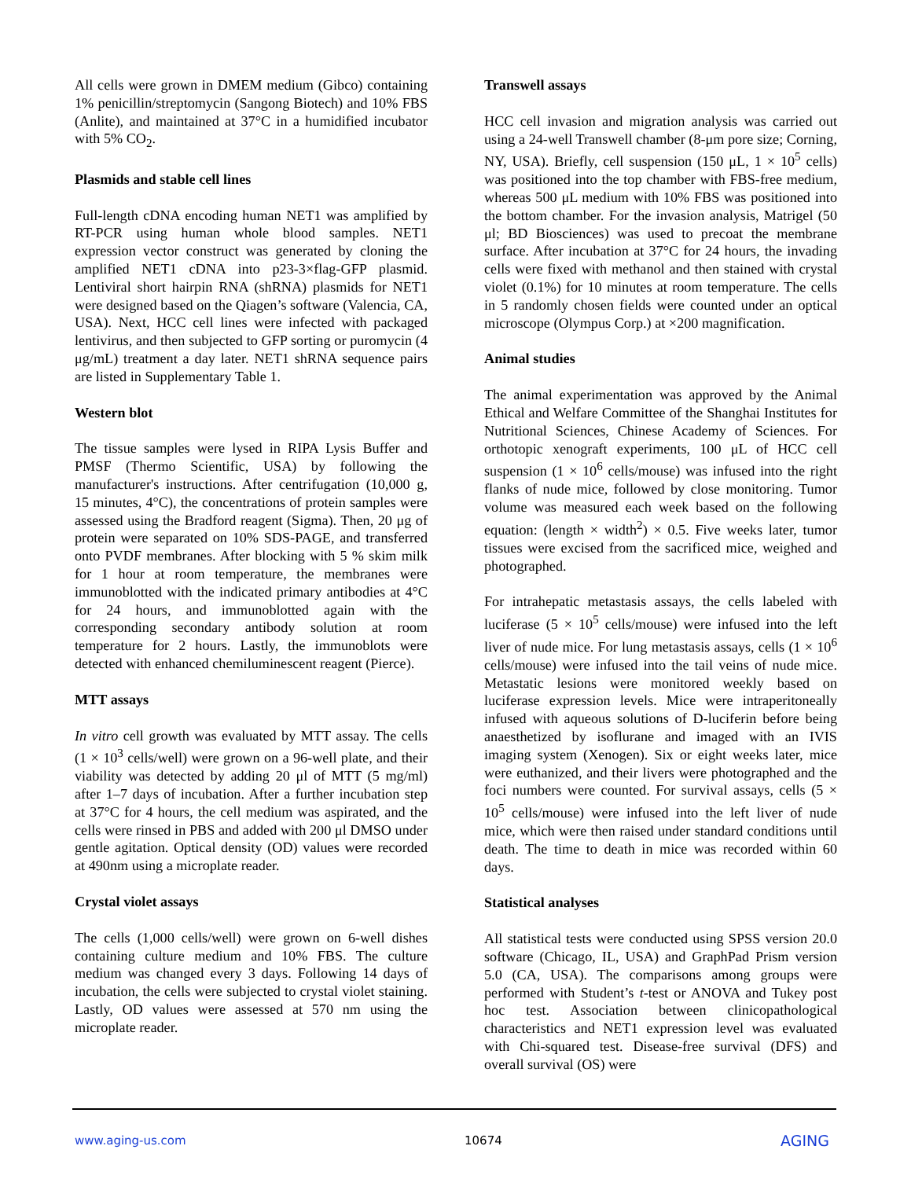All cells were grown in DMEM medium (Gibco) containing 1% penicillin/streptomycin (Sangong Biotech) and 10% FBS (Anlite), and maintained at 37°C in a humidified incubator with 5% CO<sub>2</sub>.
Plasmids and stable cell lines
Full-length cDNA encoding human NET1 was amplified by RT-PCR using human whole blood samples. NET1 expression vector construct was generated by cloning the amplified NET1 cDNA into p23-3×flag-GFP plasmid. Lentiviral short hairpin RNA (shRNA) plasmids for NET1 were designed based on the Qiagen’s software (Valencia, CA, USA). Next, HCC cell lines were infected with packaged lentivirus, and then subjected to GFP sorting or puromycin (4 μg/mL) treatment a day later. NET1 shRNA sequence pairs are listed in Supplementary Table 1.
Western blot
The tissue samples were lysed in RIPA Lysis Buffer and PMSF (Thermo Scientific, USA) by following the manufacturer's instructions. After centrifugation (10,000 g, 15 minutes, 4°C), the concentrations of protein samples were assessed using the Bradford reagent (Sigma). Then, 20 μg of protein were separated on 10% SDS-PAGE, and transferred onto PVDF membranes. After blocking with 5 % skim milk for 1 hour at room temperature, the membranes were immunoblotted with the indicated primary antibodies at 4°C for 24 hours, and immunoblotted again with the corresponding secondary antibody solution at room temperature for 2 hours. Lastly, the immunoblots were detected with enhanced chemiluminescent reagent (Pierce).
MTT assays
In vitro cell growth was evaluated by MTT assay. The cells (1 × 10<sup>3</sup> cells/well) were grown on a 96-well plate, and their viability was detected by adding 20 μl of MTT (5 mg/ml) after 1–7 days of incubation. After a further incubation step at 37°C for 4 hours, the cell medium was aspirated, and the cells were rinsed in PBS and added with 200 μl DMSO under gentle agitation. Optical density (OD) values were recorded at 490nm using a microplate reader.
Crystal violet assays
The cells (1,000 cells/well) were grown on 6-well dishes containing culture medium and 10% FBS. The culture medium was changed every 3 days. Following 14 days of incubation, the cells were subjected to crystal violet staining. Lastly, OD values were assessed at 570 nm using the microplate reader.
Transwell assays
HCC cell invasion and migration analysis was carried out using a 24-well Transwell chamber (8-μm pore size; Corning, NY, USA). Briefly, cell suspension (150 μL, 1 × 10<sup>5</sup> cells) was positioned into the top chamber with FBS-free medium, whereas 500 μL medium with 10% FBS was positioned into the bottom chamber. For the invasion analysis, Matrigel (50 μl; BD Biosciences) was used to precoat the membrane surface. After incubation at 37°C for 24 hours, the invading cells were fixed with methanol and then stained with crystal violet (0.1%) for 10 minutes at room temperature. The cells in 5 randomly chosen fields were counted under an optical microscope (Olympus Corp.) at ×200 magnification.
Animal studies
The animal experimentation was approved by the Animal Ethical and Welfare Committee of the Shanghai Institutes for Nutritional Sciences, Chinese Academy of Sciences. For orthotopic xenograft experiments, 100 μL of HCC cell suspension (1 × 10<sup>6</sup> cells/mouse) was infused into the right flanks of nude mice, followed by close monitoring. Tumor volume was measured each week based on the following equation: (length × width<sup>2</sup>) × 0.5. Five weeks later, tumor tissues were excised from the sacrificed mice, weighed and photographed.
For intrahepatic metastasis assays, the cells labeled with luciferase (5 × 10<sup>5</sup> cells/mouse) were infused into the left liver of nude mice. For lung metastasis assays, cells (1 × 10<sup>6</sup> cells/mouse) were infused into the tail veins of nude mice. Metastatic lesions were monitored weekly based on luciferase expression levels. Mice were intraperitoneally infused with aqueous solutions of D-luciferin before being anaesthetized by isoflurane and imaged with an IVIS imaging system (Xenogen). Six or eight weeks later, mice were euthanized, and their livers were photographed and the foci numbers were counted. For survival assays, cells (5 × 10<sup>5</sup> cells/mouse) were infused into the left liver of nude mice, which were then raised under standard conditions until death. The time to death in mice was recorded within 60 days.
Statistical analyses
All statistical tests were conducted using SPSS version 20.0 software (Chicago, IL, USA) and GraphPad Prism version 5.0 (CA, USA). The comparisons among groups were performed with Student’s t-test or ANOVA and Tukey post hoc test. Association between clinicopathological characteristics and NET1 expression level was evaluated with Chi-squared test. Disease-free survival (DFS) and overall survival (OS) were
www.aging-us.com 10674 AGING